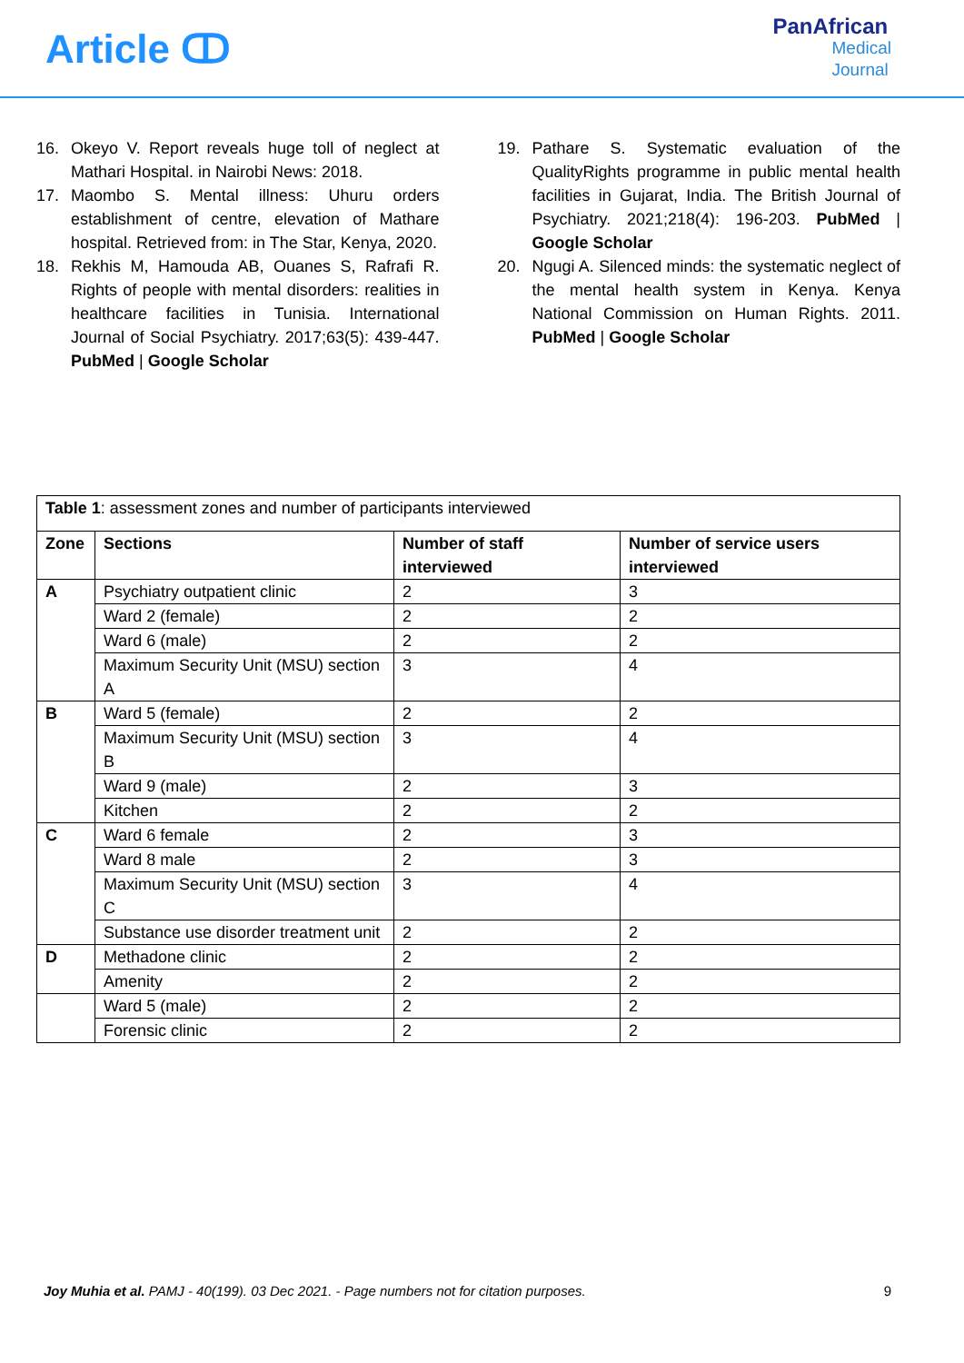Article ↀ
PanAfrican
Medical
Journal
16. Okeyo V. Report reveals huge toll of neglect at Mathari Hospital. in Nairobi News: 2018.
17. Maombo S. Mental illness: Uhuru orders establishment of centre, elevation of Mathare hospital. Retrieved from: in The Star, Kenya, 2020.
18. Rekhis M, Hamouda AB, Ouanes S, Rafrafi R. Rights of people with mental disorders: realities in healthcare facilities in Tunisia. International Journal of Social Psychiatry. 2017;63(5): 439-447. PubMed | Google Scholar
19. Pathare S. Systematic evaluation of the QualityRights programme in public mental health facilities in Gujarat, India. The British Journal of Psychiatry. 2021;218(4): 196-203. PubMed | Google Scholar
20. Ngugi A. Silenced minds: the systematic neglect of the mental health system in Kenya. Kenya National Commission on Human Rights. 2011. PubMed | Google Scholar
| Table 1 : assessment zones and number of participants interviewed | | | |
| Zone | Sections | Number of staff interviewed | Number of service users interviewed |
| A | Psychiatry outpatient clinic | 2 | 3 |
| | Ward 2 (female) | 2 | 2 |
| | Ward 6 (male) | 2 | 2 |
| | Maximum Security Unit (MSU) section A | 3 | 4 |
| B | Ward 5 (female) | 2 | 2 |
| | Maximum Security Unit (MSU) section B | 3 | 4 |
| | Ward 9 (male) | 2 | 3 |
| | Kitchen | 2 | 2 |
| C | Ward 6 female | 2 | 3 |
| | Ward 8 male | 2 | 3 |
| | Maximum Security Unit (MSU) section C | 3 | 4 |
| | Substance use disorder treatment unit | 2 | 2 |
| D | Methadone clinic | 2 | 2 |
| | Amenity | 2 | 2 |
| | Ward 5 (male) | 2 | 2 |
| | Forensic clinic | 2 | 2 |
Joy Muhia et al. PAMJ - 40(199). 03 Dec 2021. - Page numbers not for citation purposes. 9